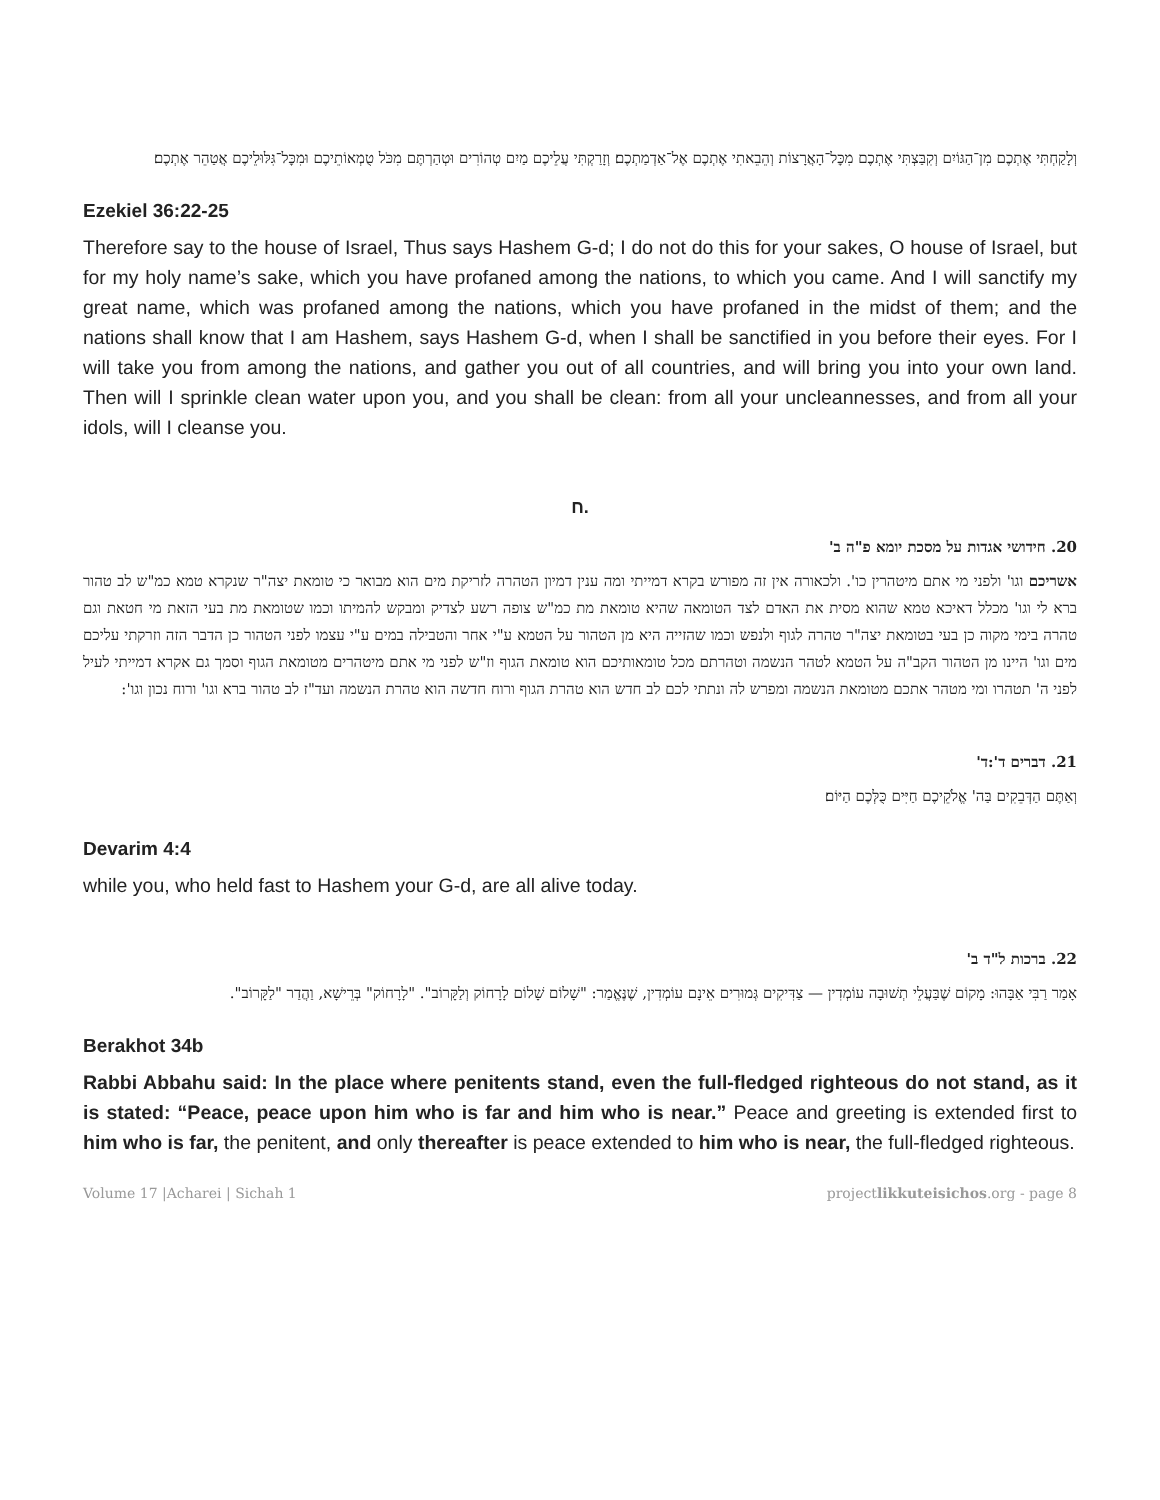וְלָקַחְתִּי אֶתְכֶם מִן־הַגּוֹיִם וְקִבַּצְתִּי אֶתְכֶם מִכׇּל־הָאֲרָצוֹת וְהֵבֵאתִי אֶתְכֶם אֶל־אַדְמַתְכֶם׃ וְזָרַקְתִּי עֲלֵיכֶם מַיִם טְהוֹרִים וּטְהַרְתֶּם מִכֹּל טֻמְאוֹתֵיכֶם וּמִכׇּל־גִּלּוּלֵיכֶם אֲטַהֵר אֶתְכֶם׃
Ezekiel 36:22-25
Therefore say to the house of Israel, Thus says Hashem G-d; I do not do this for your sakes, O house of Israel, but for my holy name’s sake, which you have profaned among the nations, to which you came. And I will sanctify my great name, which was profaned among the nations, which you have profaned in the midst of them; and the nations shall know that I am Hashem, says Hashem G-d, when I shall be sanctified in you before their eyes. For I will take you from among the nations, and gather you out of all countries, and will bring you into your own land. Then will I sprinkle clean water upon you, and you shall be clean: from all your uncleannesses, and from all your idols, will I cleanse you.
ח.
20. חידושי אגדות על מסכת יומא פ"ה ב'
אשריכם וגו' ולפני מי אתם מיטהרין כו'. ולכאורה אין זה מפורש בקרא דמייתי ומה ענין דמיון הטהרה לזריקת מים הוא מבואר כי טומאת יצה"ר שנקרא טמא כמ"ש לב טהור ברא לי וגו' מכלל דאיכא טמא שהוא מסית את האדם לצד הטומאה שהיא טומאת מת כמ"ש צופה רשע לצדיק ומבקש להמיתו וכמו שטומאת מת בעי הזאת מי חטאת וגם טהרה בימי מקוה כן בעי בטומאת יצה"ר טהרה לגוף ולנפש וכמו שהזייה היא מן הטהור על הטמא ע"י אחר והטבילה במים ע"י עצמו לפני הטהור כן הדבר הזה וזרקתי עליכם מים וגו' היינו מן הטהור הקב"ה על הטמא לטהר הנשמה וטהרתם מכל טומאותיכם הוא טומאת הגוף וז"ש לפני מי אתם מיטהרים מטומאת הגוף וסמך גם אקרא דמייתי לעיל לפני ה' תטהרו ומי מטהר אתכם מטומאת הנשמה ומפרש לה ונתתי לכם לב חדש הוא טהרת הגוף ורוח חדשה הוא טהרת הנשמה ועד"ז לב טהור ברא וגו' ורוח נכון וגו':
21. דברים ד':ד'
וְאַתֶּם הַדְּבֵקִים בַּה' אֱלֹקֵיכֶם חַיִּים כֻּלְּכֶם הַיּוֹם׃
Devarim 4:4
while you, who held fast to Hashem your G-d, are all alive today.
22. ברכות ל"ד ב'
אָמַר רַבִּי אַבָּהוּ: מָקוֹם שֶׁבַּעֲלֵי תְשׁוּבָה עוֹמְדִין — צַדִּיקִים גְּמוּרִים אֵינָם עוֹמְדִין, שֶׁנֶּאֱמַר: "שָׁלוֹם שָׁלוֹם לָרָחוֹק וְלַקָּרוֹב". "לָרָחוֹק" בְּרֵישָׁא, וַהֲדַר "לַקָּרוֹב".
Berakhot 34b
Rabbi Abbahu said: In the place where penitents stand, even the full-fledged righteous do not stand, as it is stated: “Peace, peace upon him who is far and him who is near.” Peace and greeting is extended first to him who is far, the penitent, and only thereafter is peace extended to him who is near, the full-fledged righteous.
Volume 17 |Acharei | Sichah 1 projectlikkuteisichos.org - page 8